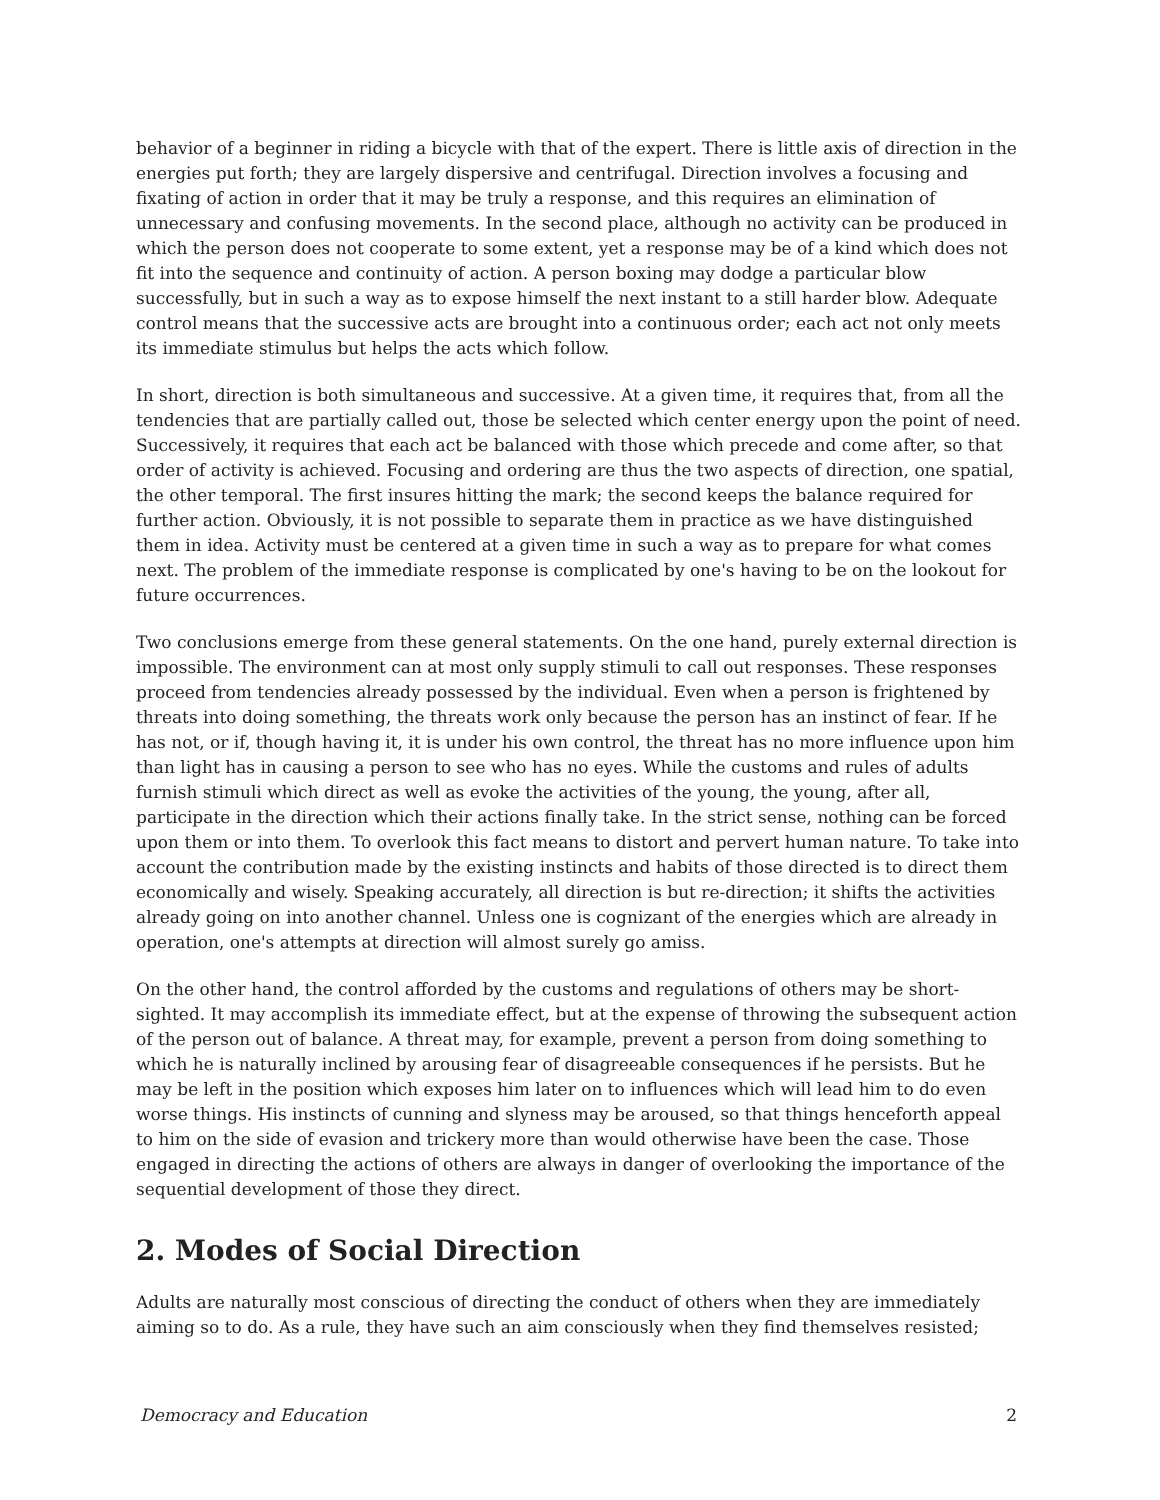behavior of a beginner in riding a bicycle with that of the expert. There is little axis of direction in the energies put forth; they are largely dispersive and centrifugal. Direction involves a focusing and fixating of action in order that it may be truly a response, and this requires an elimination of unnecessary and confusing movements. In the second place, although no activity can be produced in which the person does not cooperate to some extent, yet a response may be of a kind which does not fit into the sequence and continuity of action. A person boxing may dodge a particular blow successfully, but in such a way as to expose himself the next instant to a still harder blow. Adequate control means that the successive acts are brought into a continuous order; each act not only meets its immediate stimulus but helps the acts which follow.
In short, direction is both simultaneous and successive. At a given time, it requires that, from all the tendencies that are partially called out, those be selected which center energy upon the point of need. Successively, it requires that each act be balanced with those which precede and come after, so that order of activity is achieved. Focusing and ordering are thus the two aspects of direction, one spatial, the other temporal. The first insures hitting the mark; the second keeps the balance required for further action. Obviously, it is not possible to separate them in practice as we have distinguished them in idea. Activity must be centered at a given time in such a way as to prepare for what comes next. The problem of the immediate response is complicated by one's having to be on the lookout for future occurrences.
Two conclusions emerge from these general statements. On the one hand, purely external direction is impossible. The environment can at most only supply stimuli to call out responses. These responses proceed from tendencies already possessed by the individual. Even when a person is frightened by threats into doing something, the threats work only because the person has an instinct of fear. If he has not, or if, though having it, it is under his own control, the threat has no more influence upon him than light has in causing a person to see who has no eyes. While the customs and rules of adults furnish stimuli which direct as well as evoke the activities of the young, the young, after all, participate in the direction which their actions finally take. In the strict sense, nothing can be forced upon them or into them. To overlook this fact means to distort and pervert human nature. To take into account the contribution made by the existing instincts and habits of those directed is to direct them economically and wisely. Speaking accurately, all direction is but re-direction; it shifts the activities already going on into another channel. Unless one is cognizant of the energies which are already in operation, one's attempts at direction will almost surely go amiss.
On the other hand, the control afforded by the customs and regulations of others may be short-sighted. It may accomplish its immediate effect, but at the expense of throwing the subsequent action of the person out of balance. A threat may, for example, prevent a person from doing something to which he is naturally inclined by arousing fear of disagreeable consequences if he persists. But he may be left in the position which exposes him later on to influences which will lead him to do even worse things. His instincts of cunning and slyness may be aroused, so that things henceforth appeal to him on the side of evasion and trickery more than would otherwise have been the case. Those engaged in directing the actions of others are always in danger of overlooking the importance of the sequential development of those they direct.
2. Modes of Social Direction
Adults are naturally most conscious of directing the conduct of others when they are immediately aiming so to do. As a rule, they have such an aim consciously when they find themselves resisted;
Democracy and Education 2